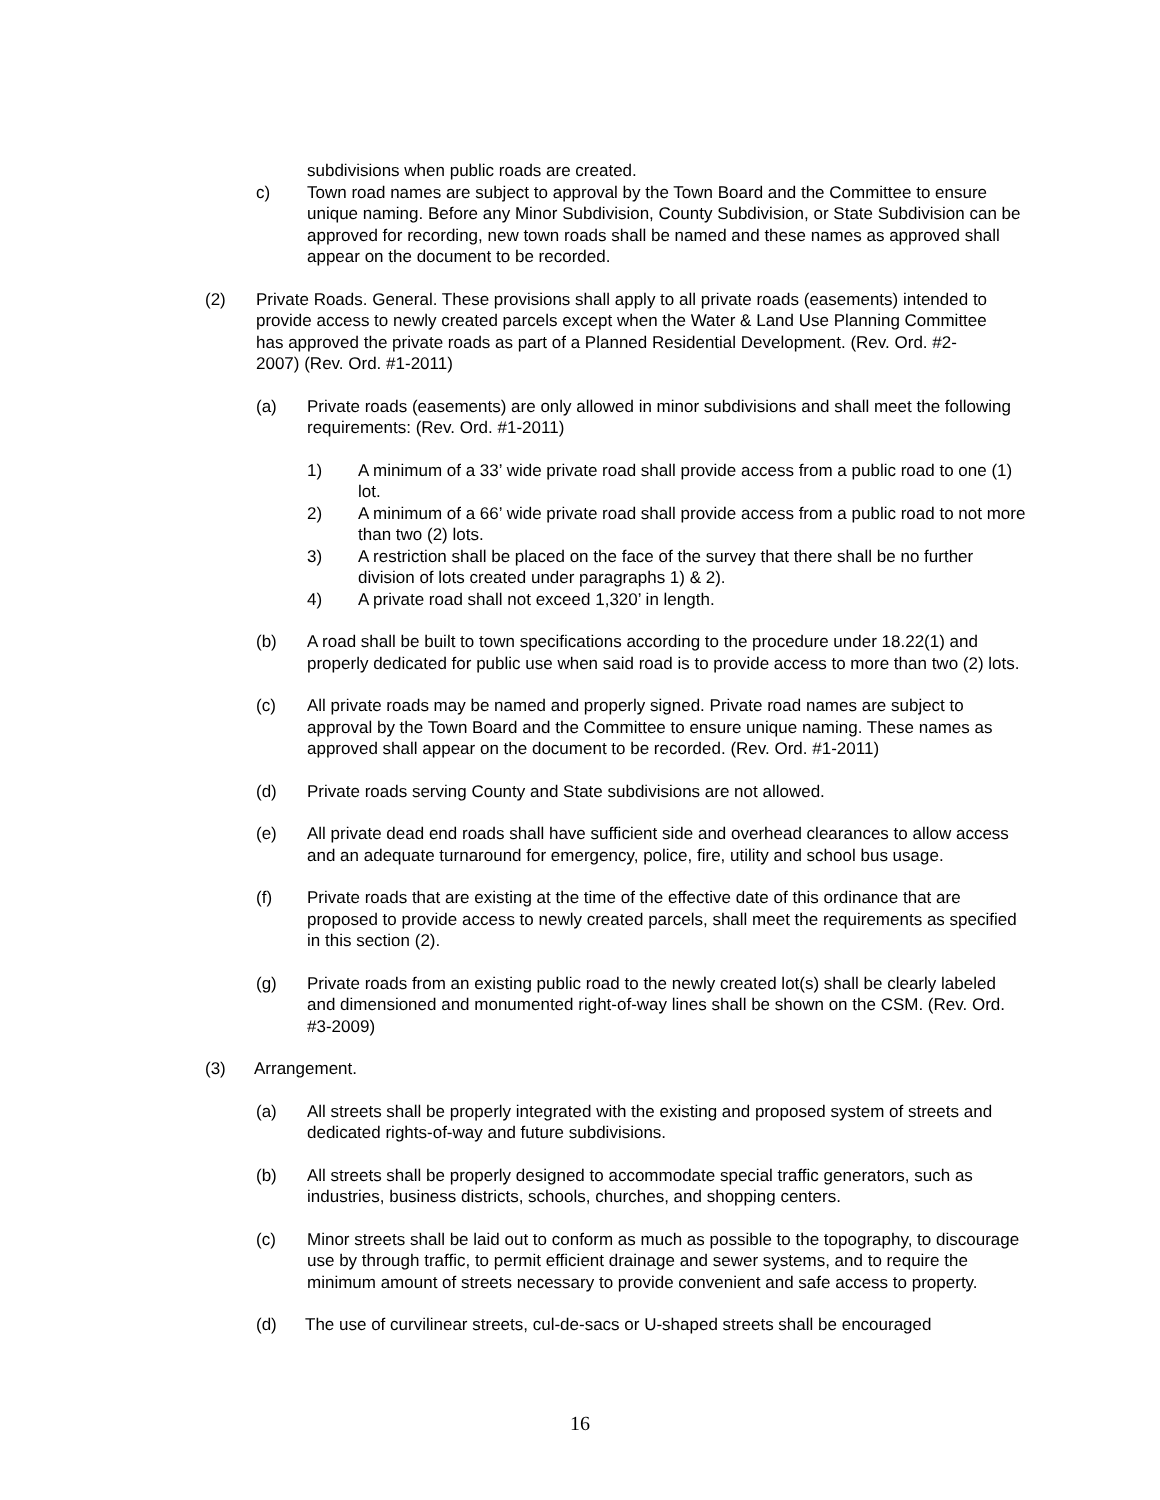subdivisions when public roads are created.
c) Town road names are subject to approval by the Town Board and the Committee to ensure unique naming. Before any Minor Subdivision, County Subdivision, or State Subdivision can be approved for recording, new town roads shall be named and these names as approved shall appear on the document to be recorded.
(2) Private Roads. General. These provisions shall apply to all private roads (easements) intended to provide access to newly created parcels except when the Water & Land Use Planning Committee has approved the private roads as part of a Planned Residential Development. (Rev. Ord. #2-2007) (Rev. Ord. #1-2011)
(a) Private roads (easements) are only allowed in minor subdivisions and shall meet the following requirements: (Rev. Ord. #1-2011)
1) A minimum of a 33’ wide private road shall provide access from a public road to one (1) lot.
2) A minimum of a 66’ wide private road shall provide access from a public road to not more than two (2) lots.
3) A restriction shall be placed on the face of the survey that there shall be no further division of lots created under paragraphs 1) & 2).
4) A private road shall not exceed 1,320’ in length.
(b) A road shall be built to town specifications according to the procedure under 18.22(1) and properly dedicated for public use when said road is to provide access to more than two (2) lots.
(c) All private roads may be named and properly signed. Private road names are subject to approval by the Town Board and the Committee to ensure unique naming. These names as approved shall appear on the document to be recorded. (Rev. Ord. #1-2011)
(d) Private roads serving County and State subdivisions are not allowed.
(e) All private dead end roads shall have sufficient side and overhead clearances to allow access and an adequate turnaround for emergency, police, fire, utility and school bus usage.
(f) Private roads that are existing at the time of the effective date of this ordinance that are proposed to provide access to newly created parcels, shall meet the requirements as specified in this section (2).
(g) Private roads from an existing public road to the newly created lot(s) shall be clearly labeled and dimensioned and monumented right-of-way lines shall be shown on the CSM. (Rev. Ord. #3-2009)
(3) Arrangement.
(a) All streets shall be properly integrated with the existing and proposed system of streets and dedicated rights-of-way and future subdivisions.
(b) All streets shall be properly designed to accommodate special traffic generators, such as industries, business districts, schools, churches, and shopping centers.
(c) Minor streets shall be laid out to conform as much as possible to the topography, to discourage use by through traffic, to permit efficient drainage and sewer systems, and to require the minimum amount of streets necessary to provide convenient and safe access to property.
(d) The use of curvilinear streets, cul-de-sacs or U-shaped streets shall be encouraged
16